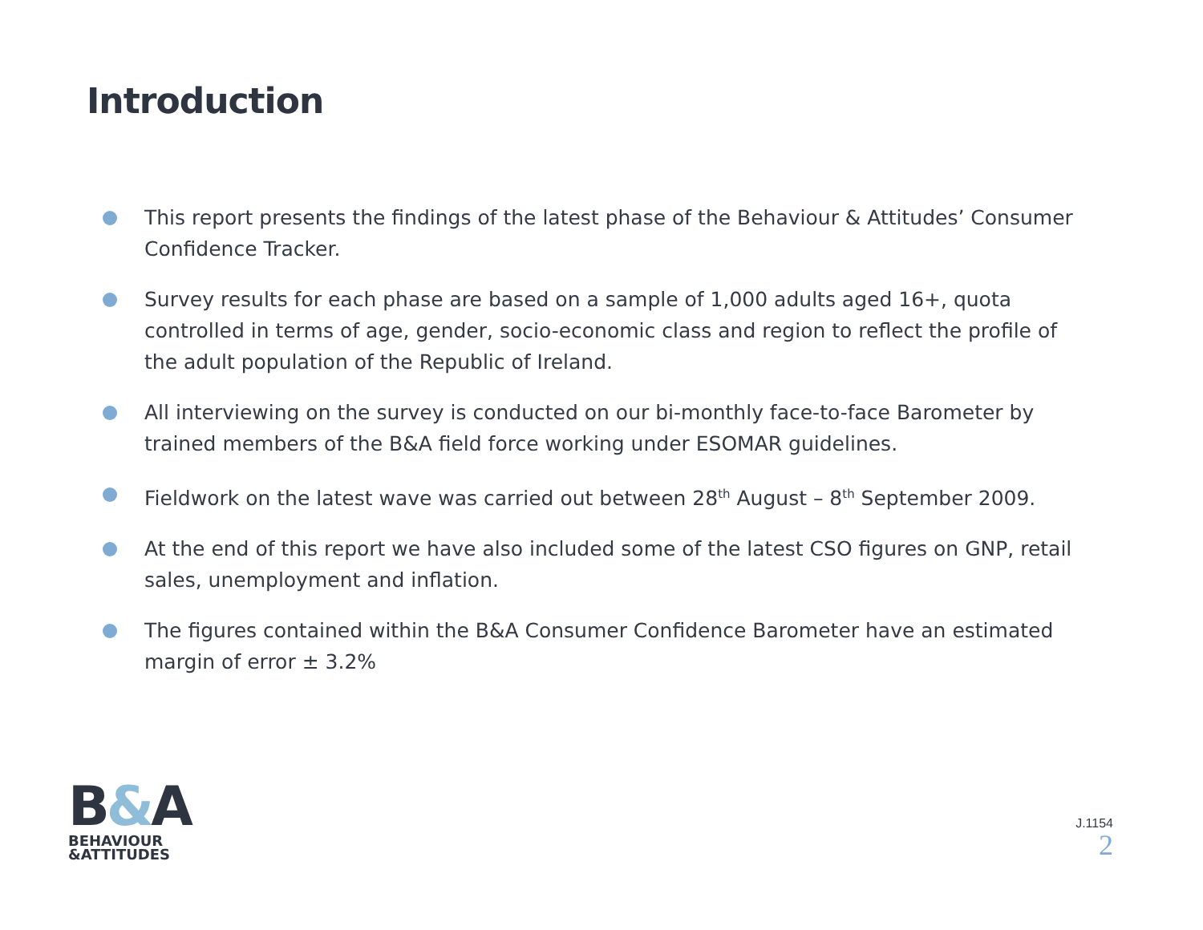Introduction
This report presents the findings of the latest phase of the Behaviour & Attitudes’ Consumer Confidence Tracker.
Survey results for each phase are based on a sample of 1,000 adults aged 16+, quota controlled in terms of age, gender, socio-economic class and region to reflect the profile of the adult population of the Republic of Ireland.
All interviewing on the survey is conducted on our bi-monthly face-to-face Barometer by trained members of the B&A field force working under ESOMAR guidelines.
Fieldwork on the latest wave was carried out between 28<sup>th</sup> August – 8<sup>th</sup> September 2009.
At the end of this report we have also included some of the latest CSO figures on GNP, retail sales, unemployment and inflation.
The figures contained within the B&A Consumer Confidence Barometer have an estimated margin of error ± 3.2%
B&A
BEHAVIOUR
&ATTITUDES
J.1154
2